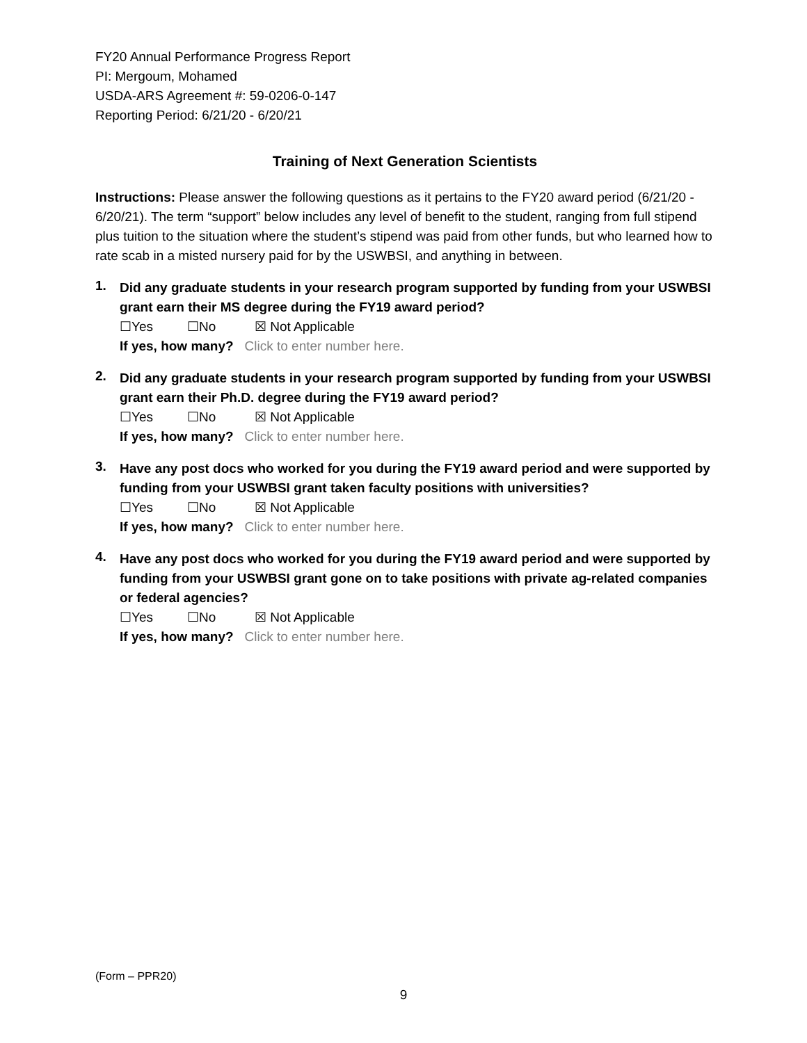FY20 Annual Performance Progress Report
PI: Mergoum, Mohamed
USDA-ARS Agreement #: 59-0206-0-147
Reporting Period: 6/21/20 - 6/20/21
Training of Next Generation Scientists
Instructions: Please answer the following questions as it pertains to the FY20 award period (6/21/20 - 6/20/21). The term “support” below includes any level of benefit to the student, ranging from full stipend plus tuition to the situation where the student’s stipend was paid from other funds, but who learned how to rate scab in a misted nursery paid for by the USWBSI, and anything in between.
1.
Did any graduate students in your research program supported by funding from your USWBSI grant earn their MS degree during the FY19 award period?
☐Yes ☐No ☒ Not Applicable
If yes, how many? Click to enter number here.
2.
Did any graduate students in your research program supported by funding from your USWBSI grant earn their Ph.D. degree during the FY19 award period?
☐Yes ☐No ☒ Not Applicable
If yes, how many? Click to enter number here.
3.
Have any post docs who worked for you during the FY19 award period and were supported by funding from your USWBSI grant taken faculty positions with universities?
☐Yes ☐No ☒ Not Applicable
If yes, how many? Click to enter number here.
4.
Have any post docs who worked for you during the FY19 award period and were supported by funding from your USWBSI grant gone on to take positions with private ag-related companies or federal agencies?
☐Yes ☐No ☒ Not Applicable
If yes, how many? Click to enter number here.
(Form – PPR20)
9